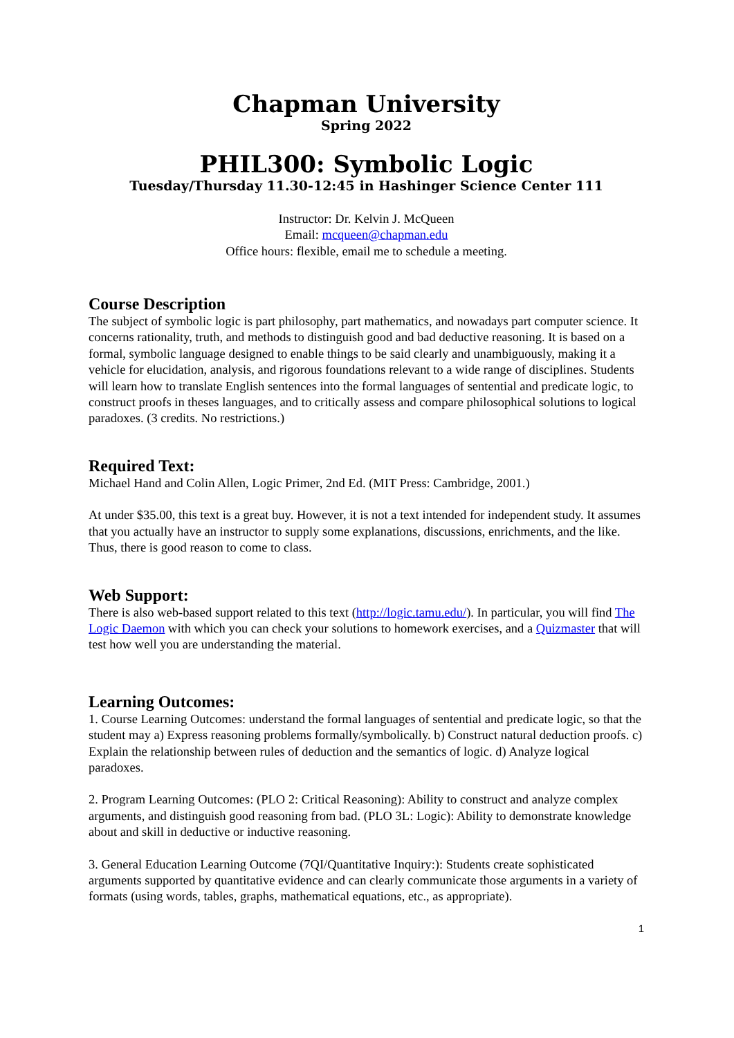Chapman University
Spring 2022
PHIL300: Symbolic Logic
Tuesday/Thursday 11.30-12:45 in Hashinger Science Center 111
Instructor: Dr. Kelvin J. McQueen
Email: mcqueen@chapman.edu
Office hours: flexible, email me to schedule a meeting.
Course Description
The subject of symbolic logic is part philosophy, part mathematics, and nowadays part computer science. It concerns rationality, truth, and methods to distinguish good and bad deductive reasoning. It is based on a formal, symbolic language designed to enable things to be said clearly and unambiguously, making it a vehicle for elucidation, analysis, and rigorous foundations relevant to a wide range of disciplines. Students will learn how to translate English sentences into the formal languages of sentential and predicate logic, to construct proofs in theses languages, and to critically assess and compare philosophical solutions to logical paradoxes. (3 credits. No restrictions.)
Required Text:
Michael Hand and Colin Allen, Logic Primer, 2nd Ed. (MIT Press: Cambridge, 2001.)
At under $35.00, this text is a great buy. However, it is not a text intended for independent study. It assumes that you actually have an instructor to supply some explanations, discussions, enrichments, and the like. Thus, there is good reason to come to class.
Web Support:
There is also web-based support related to this text (http://logic.tamu.edu/). In particular, you will find The Logic Daemon with which you can check your solutions to homework exercises, and a Quizmaster that will test how well you are understanding the material.
Learning Outcomes:
1. Course Learning Outcomes: understand the formal languages of sentential and predicate logic, so that the student may a) Express reasoning problems formally/symbolically. b) Construct natural deduction proofs. c) Explain the relationship between rules of deduction and the semantics of logic. d) Analyze logical paradoxes.
2. Program Learning Outcomes: (PLO 2: Critical Reasoning): Ability to construct and analyze complex arguments, and distinguish good reasoning from bad. (PLO 3L: Logic): Ability to demonstrate knowledge about and skill in deductive or inductive reasoning.
3. General Education Learning Outcome (7QI/Quantitative Inquiry:): Students create sophisticated arguments supported by quantitative evidence and can clearly communicate those arguments in a variety of formats (using words, tables, graphs, mathematical equations, etc., as appropriate).
1